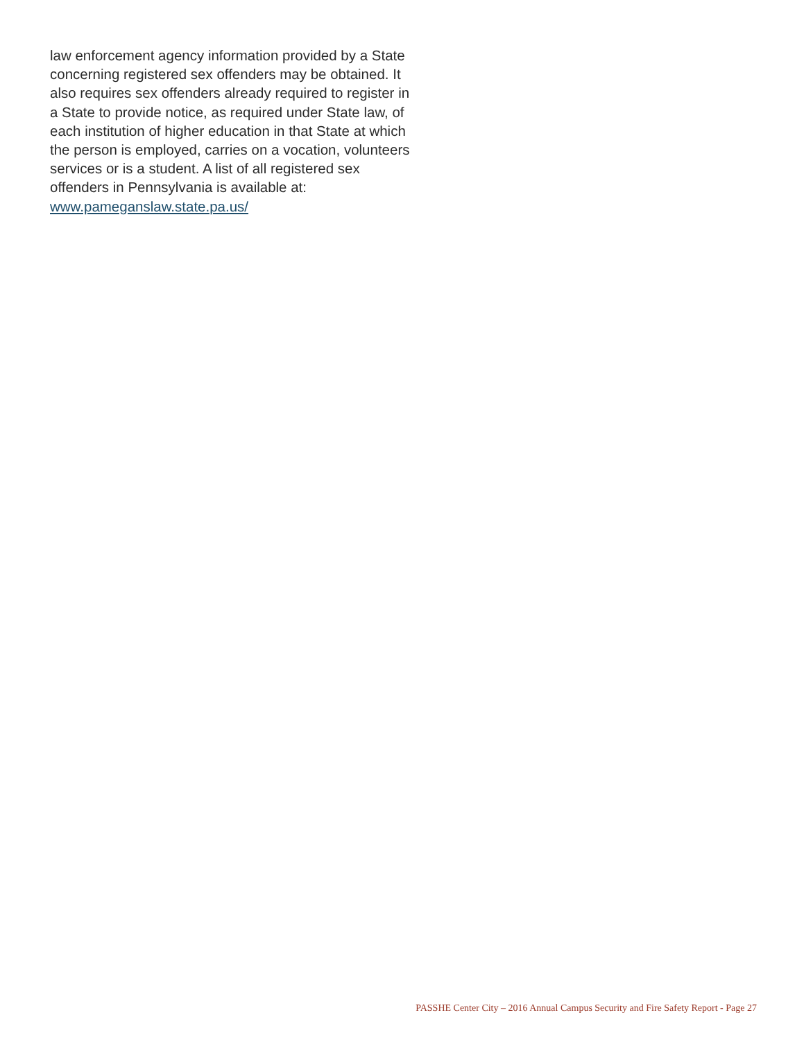law enforcement agency information provided by a State concerning registered sex offenders may be obtained. It also requires sex offenders already required to register in a State to provide notice, as required under State law, of each institution of higher education in that State at which the person is employed, carries on a vocation, volunteers services or is a student. A list of all registered sex offenders in Pennsylvania is available at: www.pameganslaw.state.pa.us/
PASSHE Center City – 2016 Annual Campus Security and Fire Safety Report - Page 27